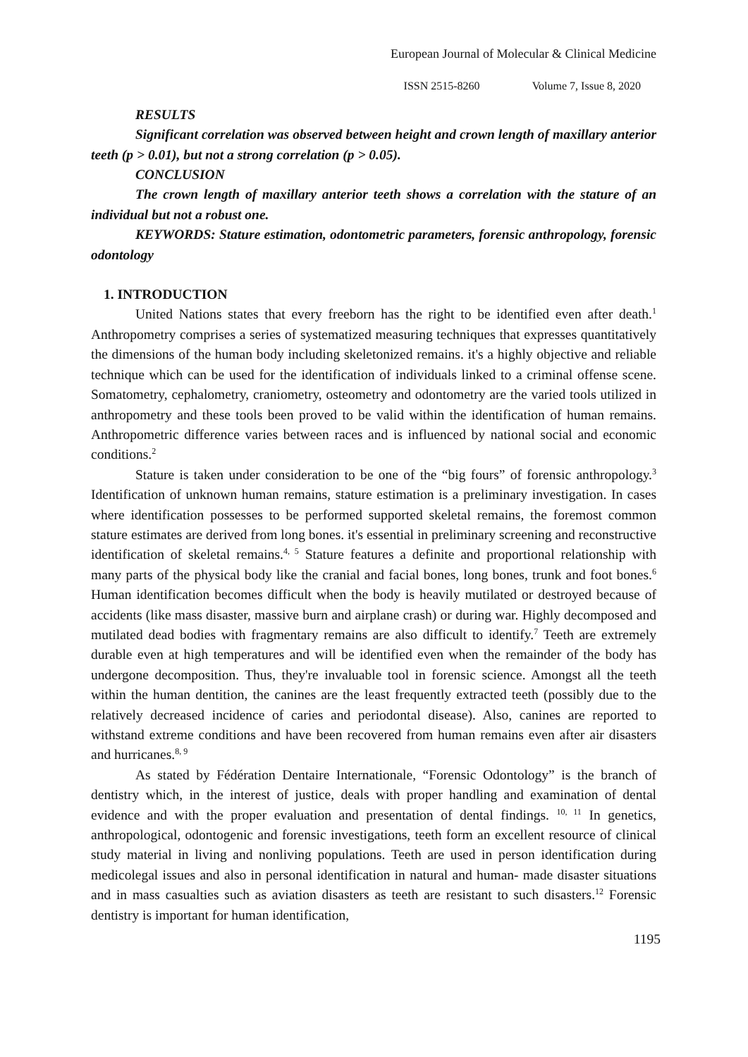European Journal of Molecular & Clinical Medicine
ISSN 2515-8260 Volume 7, Issue 8, 2020
RESULTS
Significant correlation was observed between height and crown length of maxillary anterior teeth (p > 0.01), but not a strong correlation (p > 0.05).
CONCLUSION
The crown length of maxillary anterior teeth shows a correlation with the stature of an individual but not a robust one.
KEYWORDS: Stature estimation, odontometric parameters, forensic anthropology, forensic odontology
1. INTRODUCTION
United Nations states that every freeborn has the right to be identified even after death.<sup>1</sup> Anthropometry comprises a series of systematized measuring techniques that expresses quantitatively the dimensions of the human body including skeletonized remains. it's a highly objective and reliable technique which can be used for the identification of individuals linked to a criminal offense scene. Somatometry, cephalometry, craniometry, osteometry and odontometry are the varied tools utilized in anthropometry and these tools been proved to be valid within the identification of human remains. Anthropometric difference varies between races and is influenced by national social and economic conditions.<sup>2</sup>
Stature is taken under consideration to be one of the “big fours” of forensic anthropology.<sup>3</sup> Identification of unknown human remains, stature estimation is a preliminary investigation. In cases where identification possesses to be performed supported skeletal remains, the foremost common stature estimates are derived from long bones. it's essential in preliminary screening and reconstructive identification of skeletal remains.<sup>4, 5</sup> Stature features a definite and proportional relationship with many parts of the physical body like the cranial and facial bones, long bones, trunk and foot bones.<sup>6</sup> Human identification becomes difficult when the body is heavily mutilated or destroyed because of accidents (like mass disaster, massive burn and airplane crash) or during war. Highly decomposed and mutilated dead bodies with fragmentary remains are also difficult to identify.<sup>7</sup> Teeth are extremely durable even at high temperatures and will be identified even when the remainder of the body has undergone decomposition. Thus, they're invaluable tool in forensic science. Amongst all the teeth within the human dentition, the canines are the least frequently extracted teeth (possibly due to the relatively decreased incidence of caries and periodontal disease). Also, canines are reported to withstand extreme conditions and have been recovered from human remains even after air disasters and hurricanes.<sup>8, 9</sup>
As stated by Fédération Dentaire Internationale, “Forensic Odontology” is the branch of dentistry which, in the interest of justice, deals with proper handling and examination of dental evidence and with the proper evaluation and presentation of dental findings. <sup>10, 11</sup> In genetics, anthropological, odontogenic and forensic investigations, teeth form an excellent resource of clinical study material in living and nonliving populations. Teeth are used in person identification during medicolegal issues and also in personal identification in natural and human‐ made disaster situations and in mass casualties such as aviation disasters as teeth are resistant to such disasters.<sup>12</sup> Forensic dentistry is important for human identification,
1195